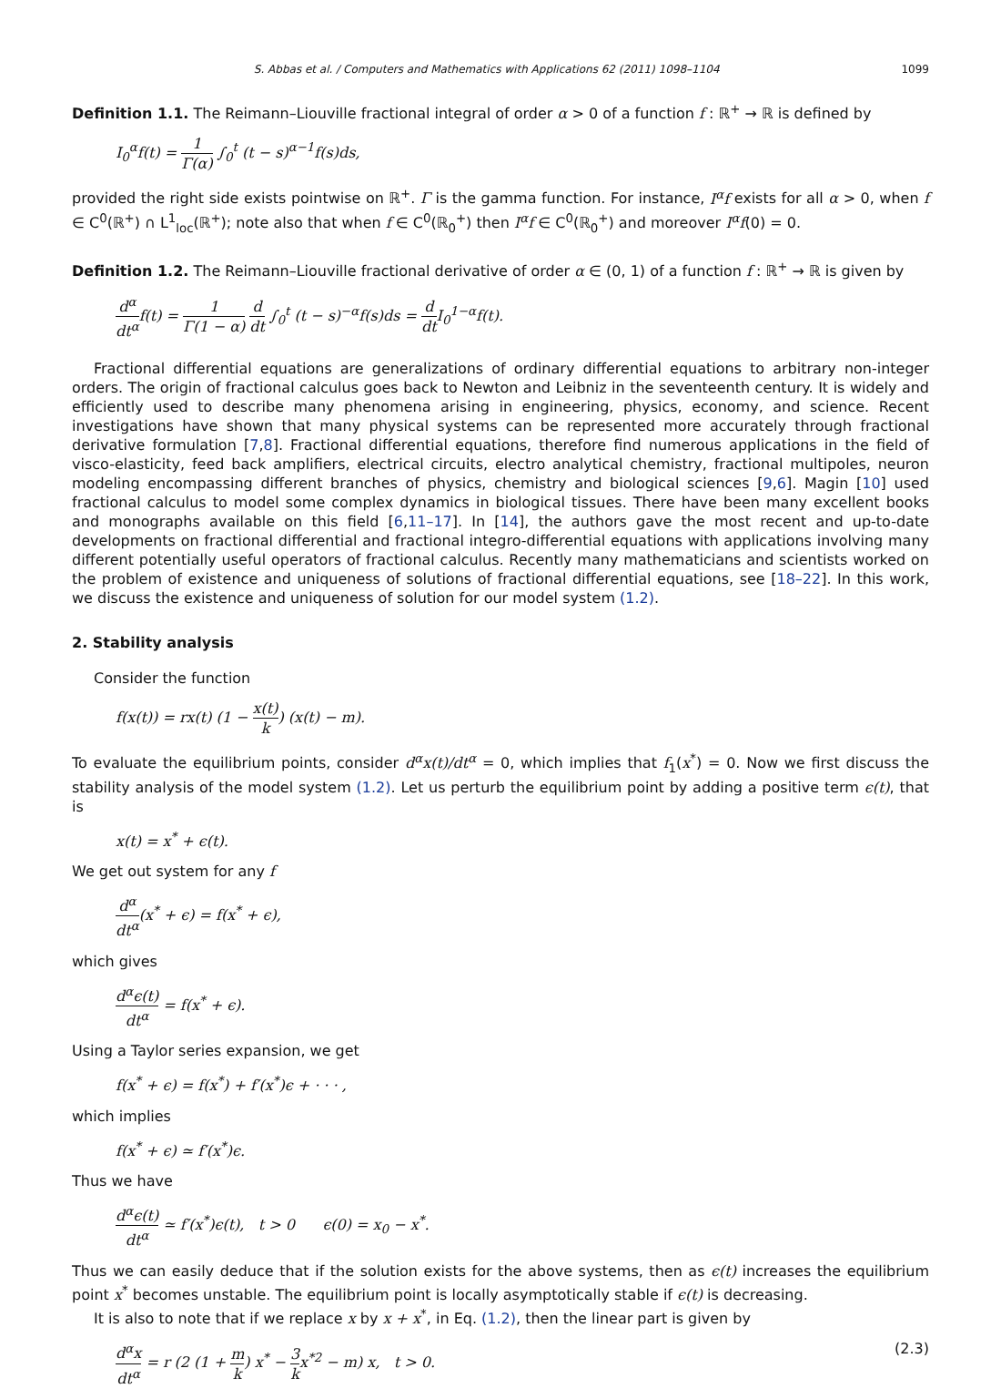S. Abbas et al. / Computers and Mathematics with Applications 62 (2011) 1098–1104 1099
Definition 1.1. The Reimann–Liouville fractional integral of order α > 0 of a function f : ℝ<sup>+</sup> → ℝ is defined by
I<sub>0</sub><sup>α</sup>f(t) = 1 Γ(α) ∫<sub>0</sub><sup>t</sup> (t − s)<sup>α−1</sup>f(s)ds,
provided the right side exists pointwise on ℝ<sup>+</sup>. Γ is the gamma function. For instance, I<sup>α</sup>f exists for all α > 0, when f ∈ C<sup>0</sup>(ℝ<sup>+</sup>) ∩ L<sup>1</sup><sub>loc</sub>(ℝ<sup>+</sup>); note also that when f ∈ C<sup>0</sup>(ℝ<sub>0</sub><sup>+</sup>) then I<sup>α</sup>f ∈ C<sup>0</sup>(ℝ<sub>0</sub><sup>+</sup>) and moreover I<sup>α</sup>f(0) = 0.
Definition 1.2. The Reimann–Liouville fractional derivative of order α ∈ (0, 1) of a function f : ℝ<sup>+</sup> → ℝ is given by
d<sup>α</sup> dt<sup>α</sup>f(t) = 1 Γ(1 − α) d dt ∫<sub>0</sub><sup>t</sup> (t − s)<sup>−α</sup>f(s)ds = d dt I<sub>0</sub><sup>1−α</sup>f(t).
Fractional differential equations are generalizations of ordinary differential equations to arbitrary non-integer orders. The origin of fractional calculus goes back to Newton and Leibniz in the seventeenth century. It is widely and efficiently used to describe many phenomena arising in engineering, physics, economy, and science. Recent investigations have shown that many physical systems can be represented more accurately through fractional derivative formulation [7,8]. Fractional differential equations, therefore find numerous applications in the field of visco-elasticity, feed back amplifiers, electrical circuits, electro analytical chemistry, fractional multipoles, neuron modeling encompassing different branches of physics, chemistry and biological sciences [9,6]. Magin [10] used fractional calculus to model some complex dynamics in biological tissues. There have been many excellent books and monographs available on this field [6,11–17]. In [14], the authors gave the most recent and up-to-date developments on fractional differential and fractional integro-differential equations with applications involving many different potentially useful operators of fractional calculus. Recently many mathematicians and scientists worked on the problem of existence and uniqueness of solutions of fractional differential equations, see [18–22]. In this work, we discuss the existence and uniqueness of solution for our model system (1.2).
2. Stability analysis
Consider the function
f(x(t)) = rx(t) (1 − x(t) k) (x(t) − m).
To evaluate the equilibrium points, consider d<sup>α</sup>x(t)/dt<sup>α</sup> = 0, which implies that f<sub>1</sub>(x<sup>*</sup>) = 0. Now we first discuss the stability analysis of the model system (1.2). Let us perturb the equilibrium point by adding a positive term ϵ(t), that is
x(t) = x<sup>*</sup> + ϵ(t).
We get out system for any f
d<sup>α</sup> dt<sup>α</sup>(x<sup>*</sup> + ϵ) = f(x<sup>*</sup> + ϵ),
which gives
d<sup>α</sup>ϵ(t) dt<sup>α</sup> = f(x<sup>*</sup> + ϵ).
Using a Taylor series expansion, we get
f(x<sup>*</sup> + ϵ) = f(x<sup>*</sup>) + f′(x<sup>*</sup>)ϵ + · · · ,
which implies
f(x<sup>*</sup> + ϵ) ≃ f′(x<sup>*</sup>)ϵ.
Thus we have
d<sup>α</sup>ϵ(t) dt<sup>α</sup> ≃ f′(x<sup>*</sup>)ϵ(t), t > 0 ϵ(0) = x<sub>0</sub> − x<sup>*</sup>.
Thus we can easily deduce that if the solution exists for the above systems, then as ϵ(t) increases the equilibrium point x<sup>*</sup> becomes unstable. The equilibrium point is locally asymptotically stable if ϵ(t) is decreasing.
It is also to note that if we replace x by x + x<sup>*</sup>, in Eq. (1.2), then the linear part is given by
d<sup>α</sup>x dt<sup>α</sup> = r (2 (1 + m k) x<sup>*</sup> − 3 kx<sup>*2</sup> − m) x, t > 0. (2.3)